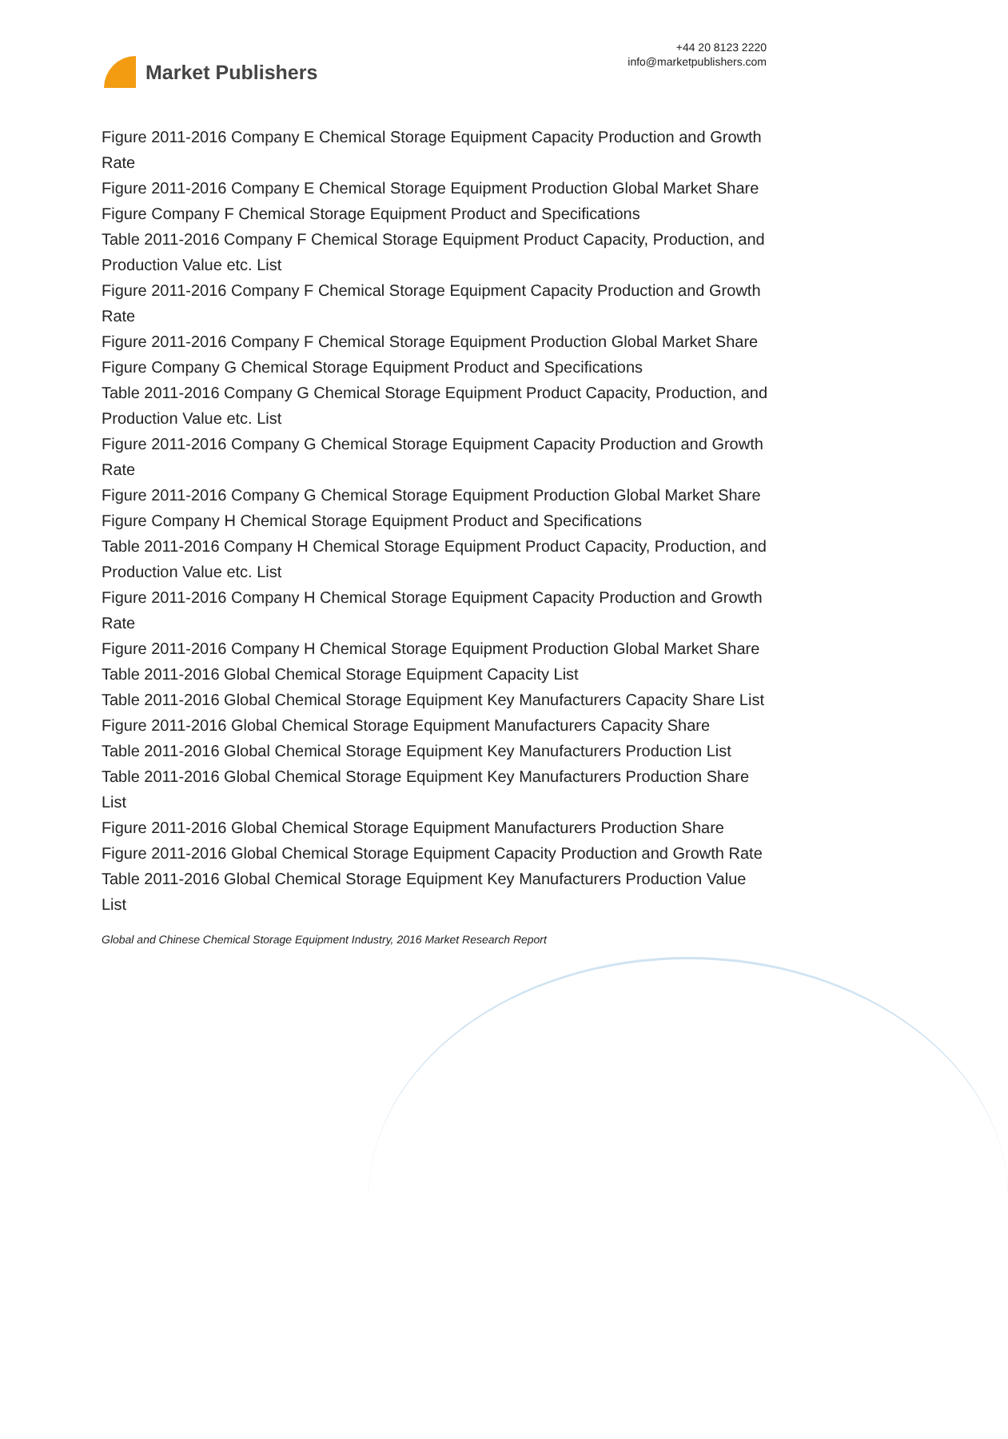Market Publishers
+44 20 8123 2220
info@marketpublishers.com
Figure 2011-2016 Company E Chemical Storage Equipment Capacity Production and Growth Rate
Figure 2011-2016 Company E Chemical Storage Equipment Production Global Market Share
Figure Company F Chemical Storage Equipment Product and Specifications
Table 2011-2016 Company F Chemical Storage Equipment Product Capacity, Production, and Production Value etc. List
Figure 2011-2016 Company F Chemical Storage Equipment Capacity Production and Growth Rate
Figure 2011-2016 Company F Chemical Storage Equipment Production Global Market Share
Figure Company G Chemical Storage Equipment Product and Specifications
Table 2011-2016 Company G Chemical Storage Equipment Product Capacity, Production, and Production Value etc. List
Figure 2011-2016 Company G Chemical Storage Equipment Capacity Production and Growth Rate
Figure 2011-2016 Company G Chemical Storage Equipment Production Global Market Share
Figure Company H Chemical Storage Equipment Product and Specifications
Table 2011-2016 Company H Chemical Storage Equipment Product Capacity, Production, and Production Value etc. List
Figure 2011-2016 Company H Chemical Storage Equipment Capacity Production and Growth Rate
Figure 2011-2016 Company H Chemical Storage Equipment Production Global Market Share
Table 2011-2016 Global Chemical Storage Equipment Capacity List
Table 2011-2016 Global Chemical Storage Equipment Key Manufacturers Capacity Share List
Figure 2011-2016 Global Chemical Storage Equipment Manufacturers Capacity Share
Table 2011-2016 Global Chemical Storage Equipment Key Manufacturers Production List
Table 2011-2016 Global Chemical Storage Equipment Key Manufacturers Production Share List
Figure 2011-2016 Global Chemical Storage Equipment Manufacturers Production Share
Figure 2011-2016 Global Chemical Storage Equipment Capacity Production and Growth Rate
Table 2011-2016 Global Chemical Storage Equipment Key Manufacturers Production Value List
Global and Chinese Chemical Storage Equipment Industry, 2016 Market Research Report